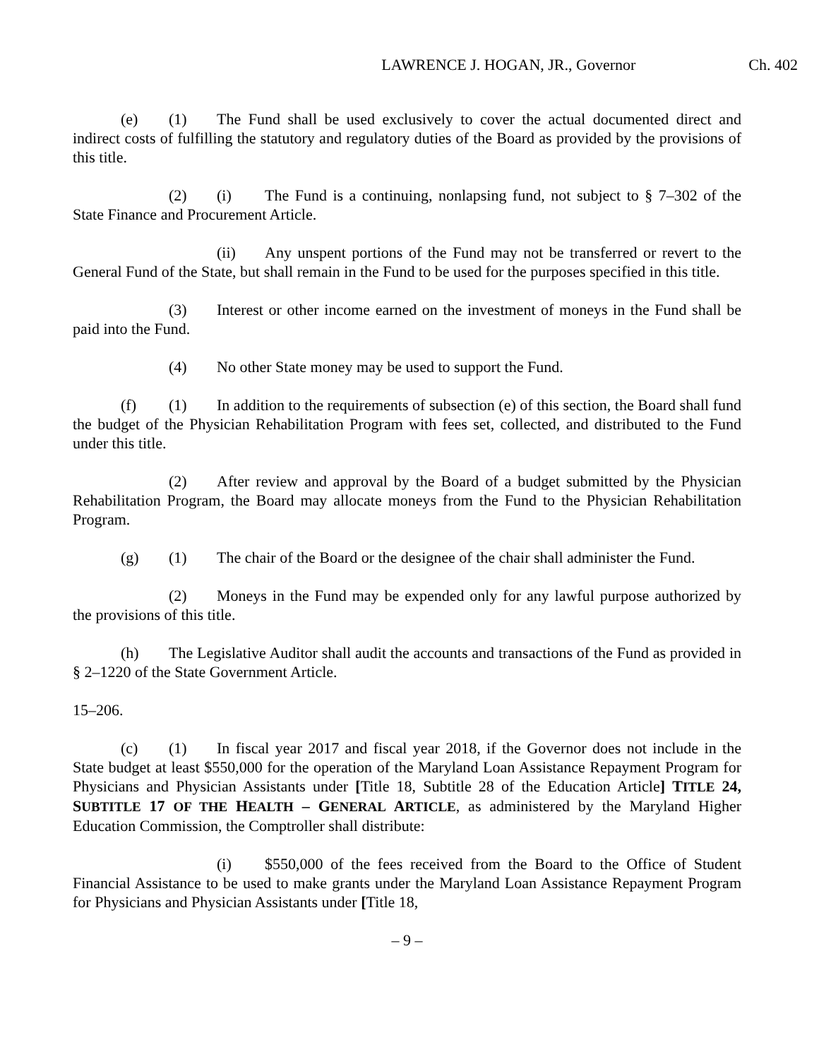LAWRENCE J. HOGAN, JR., Governor Ch. 402
(e) (1) The Fund shall be used exclusively to cover the actual documented direct and indirect costs of fulfilling the statutory and regulatory duties of the Board as provided by the provisions of this title.
(2) (i) The Fund is a continuing, nonlapsing fund, not subject to § 7–302 of the State Finance and Procurement Article.
(ii) Any unspent portions of the Fund may not be transferred or revert to the General Fund of the State, but shall remain in the Fund to be used for the purposes specified in this title.
(3) Interest or other income earned on the investment of moneys in the Fund shall be paid into the Fund.
(4) No other State money may be used to support the Fund.
(f) (1) In addition to the requirements of subsection (e) of this section, the Board shall fund the budget of the Physician Rehabilitation Program with fees set, collected, and distributed to the Fund under this title.
(2) After review and approval by the Board of a budget submitted by the Physician Rehabilitation Program, the Board may allocate moneys from the Fund to the Physician Rehabilitation Program.
(g) (1) The chair of the Board or the designee of the chair shall administer the Fund.
(2) Moneys in the Fund may be expended only for any lawful purpose authorized by the provisions of this title.
(h) The Legislative Auditor shall audit the accounts and transactions of the Fund as provided in § 2–1220 of the State Government Article.
15–206.
(c) (1) In fiscal year 2017 and fiscal year 2018, if the Governor does not include in the State budget at least $550,000 for the operation of the Maryland Loan Assistance Repayment Program for Physicians and Physician Assistants under [Title 18, Subtitle 28 of the Education Article] TITLE 24, SUBTITLE 17 OF THE HEALTH – GENERAL ARTICLE, as administered by the Maryland Higher Education Commission, the Comptroller shall distribute:
(i) $550,000 of the fees received from the Board to the Office of Student Financial Assistance to be used to make grants under the Maryland Loan Assistance Repayment Program for Physicians and Physician Assistants under [Title 18,
– 9 –